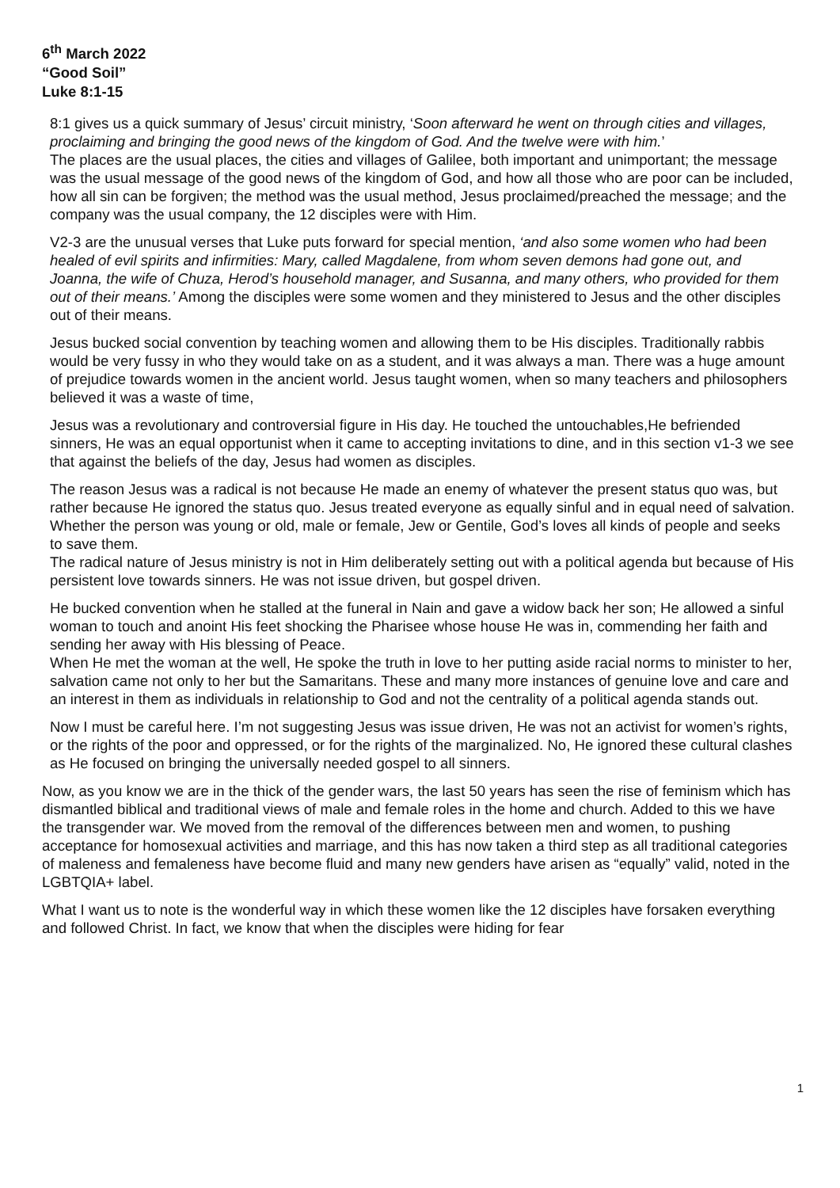6<sup>th</sup> March 2022
“Good Soil”
Luke 8:1-15
8:1 gives us a quick summary of Jesus’ circuit ministry, ‘Soon afterward he went on through cities and villages, proclaiming and bringing the good news of the kingdom of God. And the twelve were with him.’
The places are the usual places, the cities and villages of Galilee, both important and unimportant; the message was the usual message of the good news of the kingdom of God, and how all those who are poor can be included, how all sin can be forgiven; the method was the usual method, Jesus proclaimed/preached the message; and the company was the usual company, the 12 disciples were with Him.
V2-3 are the unusual verses that Luke puts forward for special mention, ‘and also some women who had been healed of evil spirits and infirmities: Mary, called Magdalene, from whom seven demons had gone out, and Joanna, the wife of Chuza, Herod’s household manager, and Susanna, and many others, who provided for them out of their means.’ Among the disciples were some women and they ministered to Jesus and the other disciples out of their means.
Jesus bucked social convention by teaching women and allowing them to be His disciples. Traditionally rabbis would be very fussy in who they would take on as a student, and it was always a man. There was a huge amount of prejudice towards women in the ancient world. Jesus taught women, when so many teachers and philosophers believed it was a waste of time,
Jesus was a revolutionary and controversial figure in His day. He touched the untouchables,He befriended sinners, He was an equal opportunist when it came to accepting invitations to dine, and in this section v1-3 we see that against the beliefs of the day, Jesus had women as disciples.
The reason Jesus was a radical is not because He made an enemy of whatever the present status quo was, but rather because He ignored the status quo. Jesus treated everyone as equally sinful and in equal need of salvation. Whether the person was young or old, male or female, Jew or Gentile, God’s loves all kinds of people and seeks to save them.
The radical nature of Jesus ministry is not in Him deliberately setting out with a political agenda but because of His persistent love towards sinners. He was not issue driven, but gospel driven.
He bucked convention when he stalled at the funeral in Nain and gave a widow back her son; He allowed a sinful woman to touch and anoint His feet shocking the Pharisee whose house He was in, commending her faith and sending her away with His blessing of Peace.
When He met the woman at the well, He spoke the truth in love to her putting aside racial norms to minister to her, salvation came not only to her but the Samaritans. These and many more instances of genuine love and care and an interest in them as individuals in relationship to God and not the centrality of a political agenda stands out.
Now I must be careful here. I’m not suggesting Jesus was issue driven, He was not an activist for women’s rights, or the rights of the poor and oppressed, or for the rights of the marginalized. No, He ignored these cultural clashes as He focused on bringing the universally needed gospel to all sinners.
Now, as you know we are in the thick of the gender wars, the last 50 years has seen the rise of feminism which has dismantled biblical and traditional views of male and female roles in the home and church. Added to this we have the transgender war. We moved from the removal of the differences between men and women, to pushing acceptance for homosexual activities and marriage, and this has now taken a third step as all traditional categories of maleness and femaleness have become fluid and many new genders have arisen as “equally” valid, noted in the LGBTQIA+ label.
What I want us to note is the wonderful way in which these women like the 12 disciples have forsaken everything and followed Christ. In fact, we know that when the disciples were hiding for fear
1